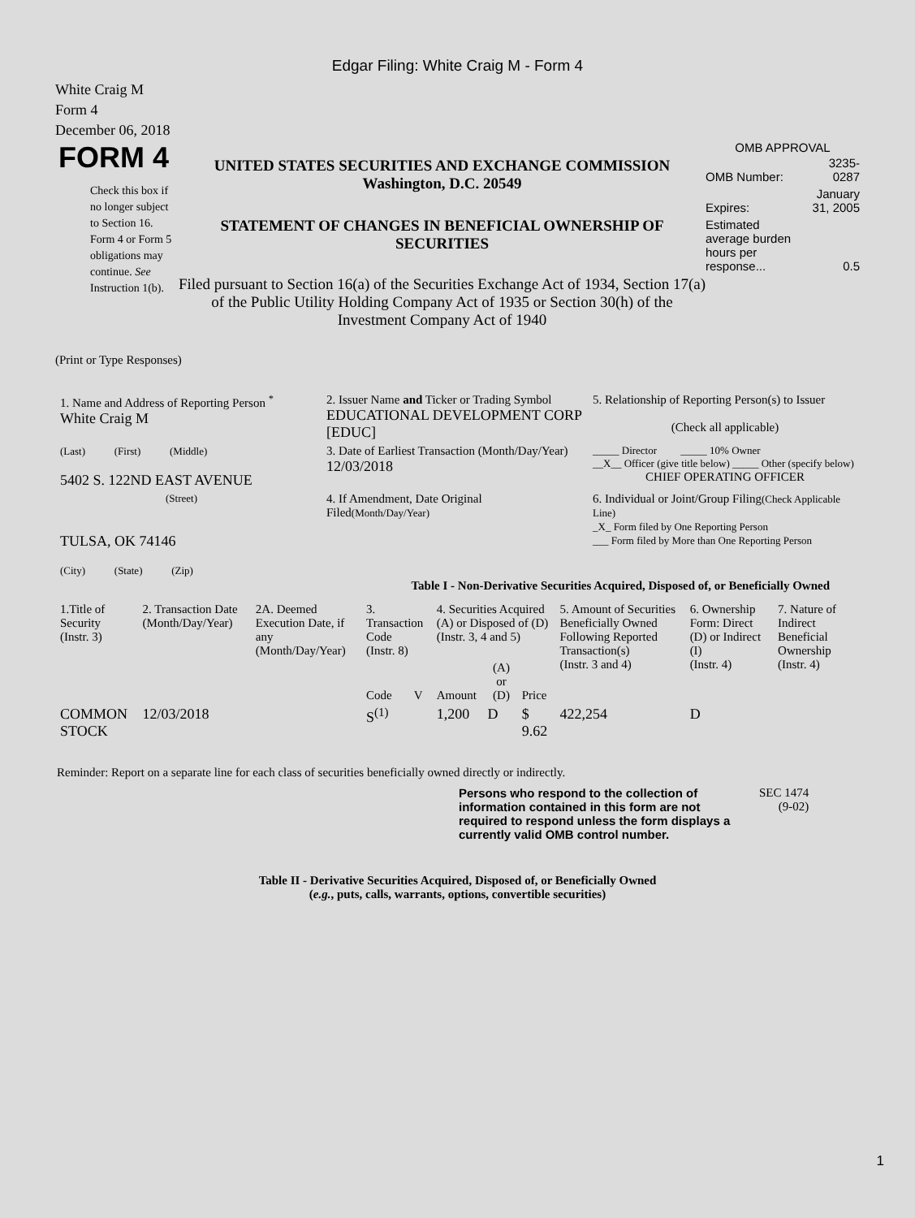Edgar Filing: White Craig M - Form 4
White Craig M
Form 4
December 06, 2018
FORM 4
Check this box if no longer subject to Section 16. Form 4 or Form 5 obligations may continue. See Instruction 1(b).
UNITED STATES SECURITIES AND EXCHANGE COMMISSION
Washington, D.C. 20549
STATEMENT OF CHANGES IN BENEFICIAL OWNERSHIP OF SECURITIES
Filed pursuant to Section 16(a) of the Securities Exchange Act of 1934, Section 17(a) of the Public Utility Holding Company Act of 1935 or Section 30(h) of the Investment Company Act of 1940
OMB APPROVAL
| OMB Number: | 3235-0287 |
| Expires: | January 31, 2005 |
| Estimated average burden hours per response... | 0.5 |
(Print or Type Responses)
| 1. Name and Address of Reporting Person <sup>*</sup> White Craig M | 2. Issuer Name and Ticker or Trading Symbol EDUCATIONAL DEVELOPMENT CORP [EDUC] | 5. Relationship of Reporting Person(s) to Issuer (Check all applicable) |
| (Last) (First) (Middle) 5402 S. 122ND EAST AVENUE | 3. Date of Earliest Transaction (Month/Day/Year) 12/03/2018 | _____ Director _____ 10% Owner __X__ Officer (give title below) _____ Other (specify below) CHIEF OPERATING OFFICER |
| (Street) TULSA, OK 74146 (City) (State) (Zip) | 4. If Amendment, Date Original Filed (Month/Day/Year) | 6. Individual or Joint/Group Filing (Check Applicable Line) _X_ Form filed by One Reporting Person ___ Form filed by More than One Reporting Person |
Table I - Non-Derivative Securities Acquired, Disposed of, or Beneficially Owned
| 1.Title of Security (Instr. 3) | 2. Transaction Date (Month/Day/Year) | 2A. Deemed Execution Date, if any (Month/Day/Year) | 3. Transaction Code (Instr. 8) | | 4. Securities Acquired (A) or Disposed of (D) (Instr. 3, 4 and 5) | | | 5. Amount of Securities Beneficially Owned Following Reported Transaction(s) (Instr. 3 and 4) | 6. Ownership Form: Direct (D) or Indirect (I) (Instr. 4) | 7. Nature of Indirect Beneficial Ownership (Instr. 4) |
| --- | --- | --- | --- | --- | --- | --- | --- | --- | --- | --- |
| | | | Code | V | Amount | (A) or (D) | Price | | | |
| COMMON STOCK | 12/03/2018 | | S<sup>(1)</sup> | | 1,200 | D | $ 9.62 | 422,254 | D | |
Reminder: Report on a separate line for each class of securities beneficially owned directly or indirectly.
Persons who respond to the collection of information contained in this form are not required to respond unless the form displays a currently valid OMB control number.
SEC 1474
(9-02)
Table II - Derivative Securities Acquired, Disposed of, or Beneficially Owned
(e.g., puts, calls, warrants, options, convertible securities)
1